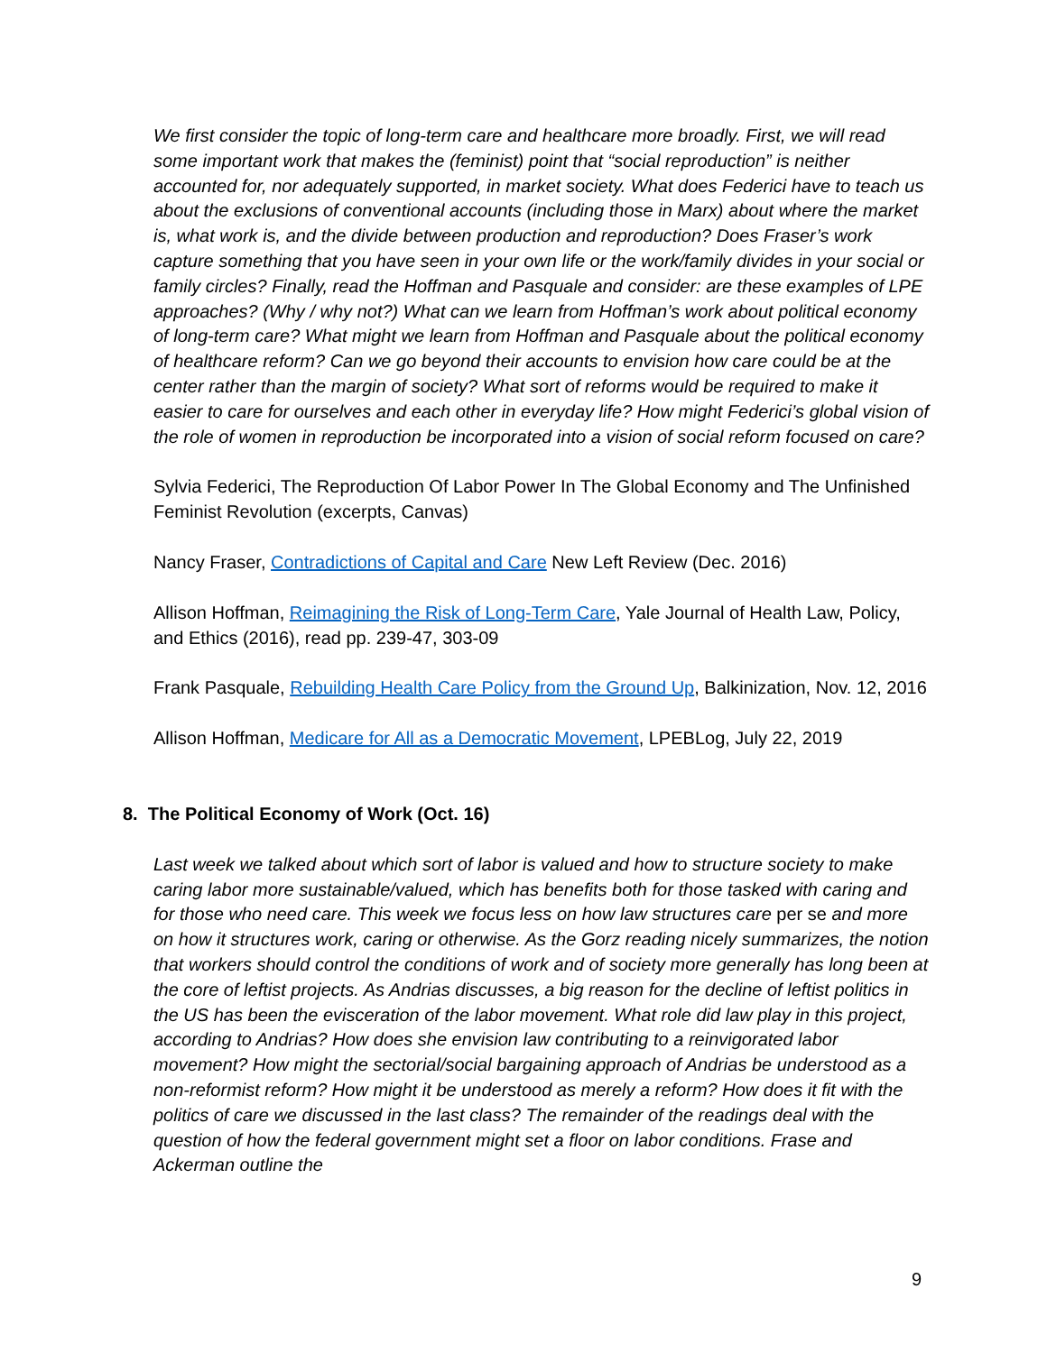We first consider the topic of long-term care and healthcare more broadly. First, we will read some important work that makes the (feminist) point that “social reproduction” is neither accounted for, nor adequately supported, in market society. What does Federici have to teach us about the exclusions of conventional accounts (including those in Marx) about where the market is, what work is, and the divide between production and reproduction? Does Fraser’s work capture something that you have seen in your own life or the work/family divides in your social or family circles? Finally, read the Hoffman and Pasquale and consider: are these examples of LPE approaches? (Why / why not?) What can we learn from Hoffman’s work about political economy of long-term care? What might we learn from Hoffman and Pasquale about the political economy of healthcare reform? Can we go beyond their accounts to envision how care could be at the center rather than the margin of society? What sort of reforms would be required to make it easier to care for ourselves and each other in everyday life? How might Federici’s global vision of the role of women in reproduction be incorporated into a vision of social reform focused on care?
Sylvia Federici, The Reproduction Of Labor Power In The Global Economy and The Unfinished Feminist Revolution (excerpts, Canvas)
Nancy Fraser, Contradictions of Capital and Care New Left Review (Dec. 2016)
Allison Hoffman, Reimagining the Risk of Long-Term Care, Yale Journal of Health Law, Policy, and Ethics (2016), read pp. 239-47, 303-09
Frank Pasquale, Rebuilding Health Care Policy from the Ground Up, Balkinization, Nov. 12, 2016
Allison Hoffman, Medicare for All as a Democratic Movement, LPEBLog, July 22, 2019
8. The Political Economy of Work (Oct. 16)
Last week we talked about which sort of labor is valued and how to structure society to make caring labor more sustainable/valued, which has benefits both for those tasked with caring and for those who need care. This week we focus less on how law structures care per se and more on how it structures work, caring or otherwise. As the Gorz reading nicely summarizes, the notion that workers should control the conditions of work and of society more generally has long been at the core of leftist projects. As Andrias discusses, a big reason for the decline of leftist politics in the US has been the evisceration of the labor movement. What role did law play in this project, according to Andrias? How does she envision law contributing to a reinvigorated labor movement? How might the sectorial/social bargaining approach of Andrias be understood as a non-reformist reform? How might it be understood as merely a reform? How does it fit with the politics of care we discussed in the last class? The remainder of the readings deal with the question of how the federal government might set a floor on labor conditions. Frase and Ackerman outline the
9